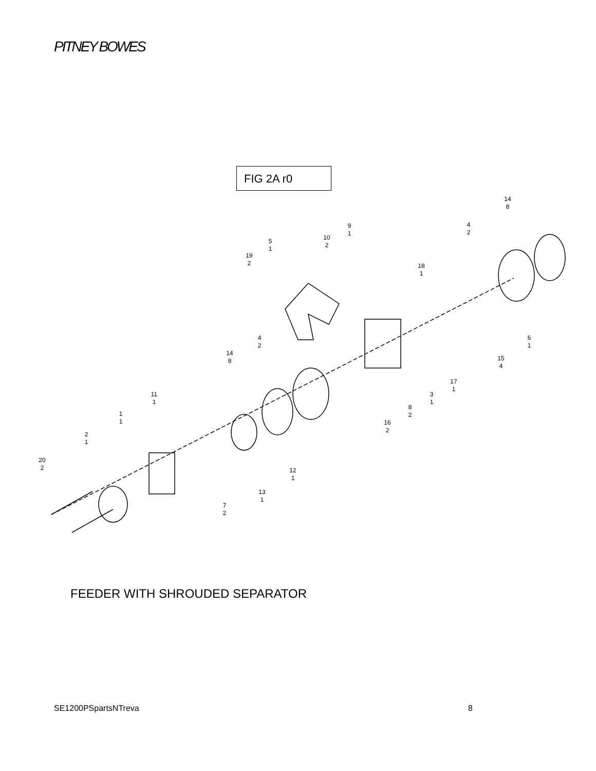PITNEY BOWES
FIG 2A r0
14
8
4
2
9
1
10
2
5
1
19
2
18
1
6
1
15
4
4
2
14
8
17
1
3
1
8
2
16
2
11
1
1
1
2
1
20
2
12
1
13
1
7
2
FEEDER WITH SHROUDED SEPARATOR
SE1200PSpartsNTreva 8